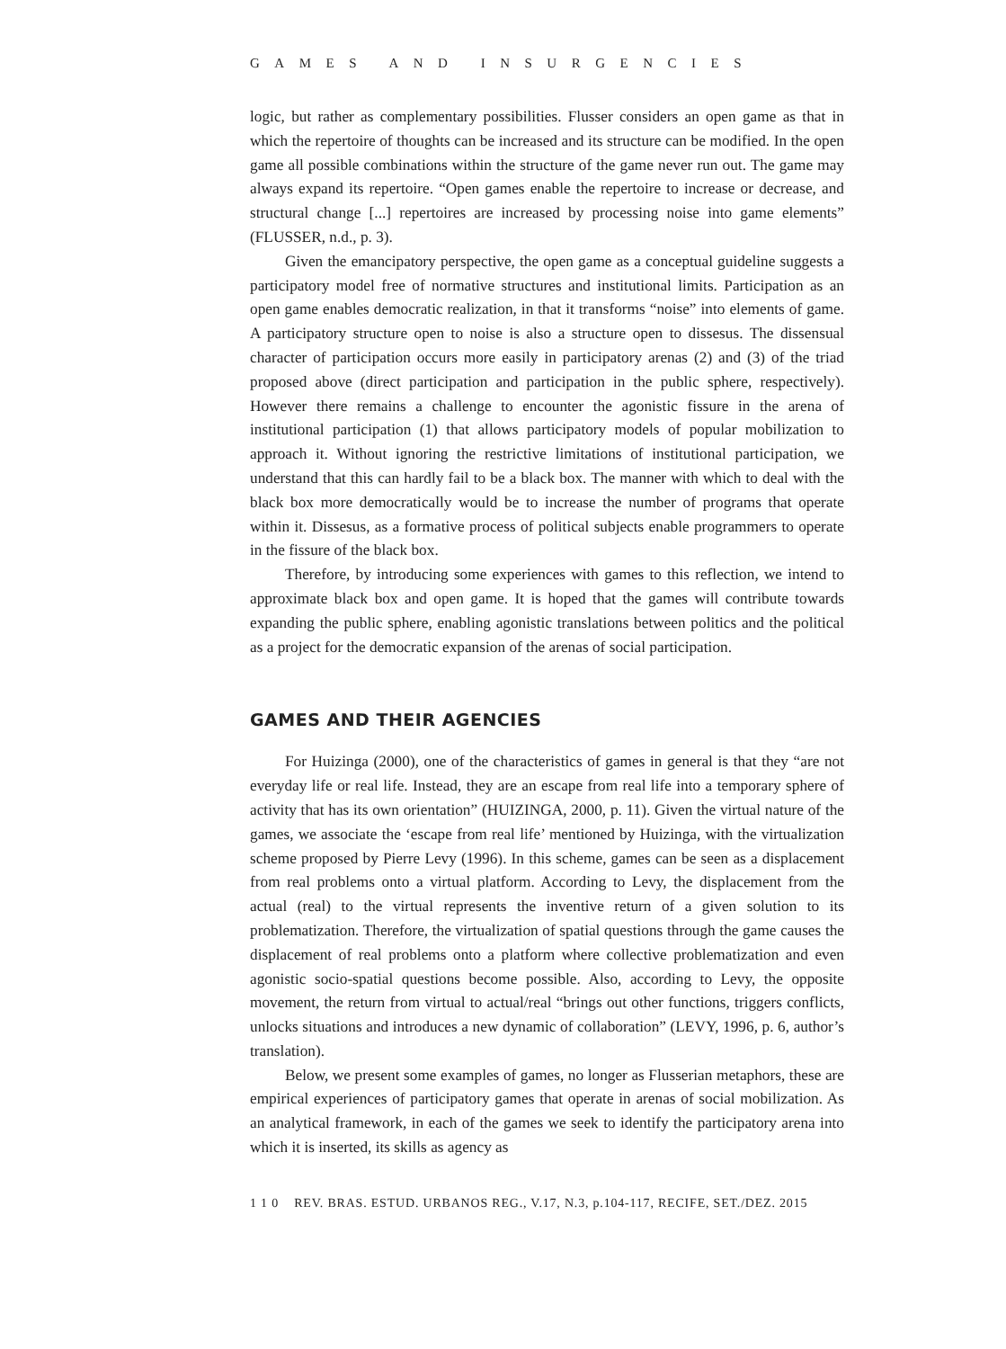GAMES AND INSURGENCIES
logic, but rather as complementary possibilities. Flusser considers an open game as that in which the repertoire of thoughts can be increased and its structure can be modified. In the open game all possible combinations within the structure of the game never run out. The game may always expand its repertoire. “Open games enable the repertoire to increase or decrease, and structural change [...] repertoires are increased by processing noise into game elements” (FLUSSER, n.d., p. 3).
Given the emancipatory perspective, the open game as a conceptual guideline suggests a participatory model free of normative structures and institutional limits. Participation as an open game enables democratic realization, in that it transforms “noise” into elements of game. A participatory structure open to noise is also a structure open to dissesus. The dissensual character of participation occurs more easily in participatory arenas (2) and (3) of the triad proposed above (direct participation and participation in the public sphere, respectively). However there remains a challenge to encounter the agonistic fissure in the arena of institutional participation (1) that allows participatory models of popular mobilization to approach it. Without ignoring the restrictive limitations of institutional participation, we understand that this can hardly fail to be a black box. The manner with which to deal with the black box more democratically would be to increase the number of programs that operate within it. Dissesus, as a formative process of political subjects enable programmers to operate in the fissure of the black box.
Therefore, by introducing some experiences with games to this reflection, we intend to approximate black box and open game. It is hoped that the games will contribute towards expanding the public sphere, enabling agonistic translations between politics and the political as a project for the democratic expansion of the arenas of social participation.
GAMES AND THEIR AGENCIES
For Huizinga (2000), one of the characteristics of games in general is that they “are not everyday life or real life. Instead, they are an escape from real life into a temporary sphere of activity that has its own orientation” (HUIZINGA, 2000, p. 11). Given the virtual nature of the games, we associate the ‘escape from real life’ mentioned by Huizinga, with the virtualization scheme proposed by Pierre Levy (1996). In this scheme, games can be seen as a displacement from real problems onto a virtual platform. According to Levy, the displacement from the actual (real) to the virtual represents the inventive return of a given solution to its problematization. Therefore, the virtualization of spatial questions through the game causes the displacement of real problems onto a platform where collective problematization and even agonistic socio-spatial questions become possible. Also, according to Levy, the opposite movement, the return from virtual to actual/real “brings out other functions, triggers conflicts, unlocks situations and introduces a new dynamic of collaboration” (LEVY, 1996, p. 6, author’s translation).
Below, we present some examples of games, no longer as Flusserian metaphors, these are empirical experiences of participatory games that operate in arenas of social mobilization. As an analytical framework, in each of the games we seek to identify the participatory arena into which it is inserted, its skills as agency as
1 1 0 REV. BRAS. ESTUD. URBANOS REG., V.17, N.3, p.104-117, RECIFE, SET./DEZ. 2015